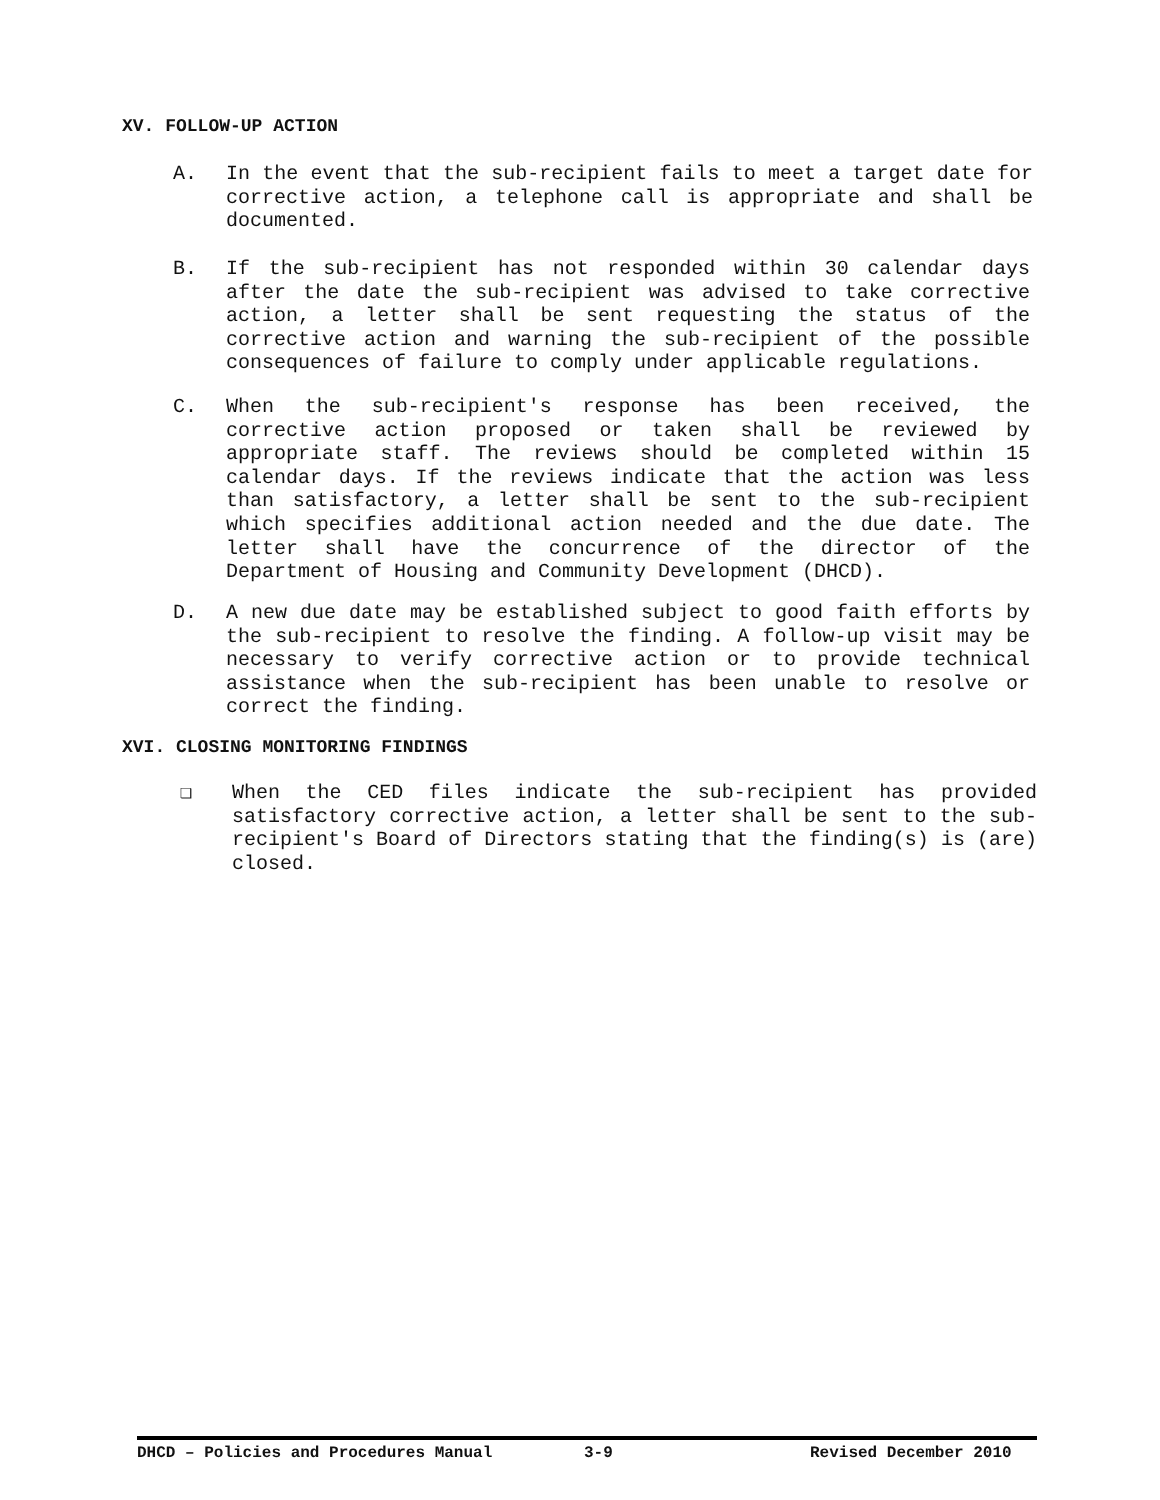XV. FOLLOW-UP ACTION
A. In the event that the sub-recipient fails to meet a target date for corrective action, a telephone call is appropriate and shall be documented.
B. If the sub-recipient has not responded within 30 calendar days after the date the sub-recipient was advised to take corrective action, a letter shall be sent requesting the status of the corrective action and warning the sub-recipient of the possible consequences of failure to comply under applicable regulations.
C. When the sub-recipient's response has been received, the corrective action proposed or taken shall be reviewed by appropriate staff. The reviews should be completed within 15 calendar days. If the reviews indicate that the action was less than satisfactory, a letter shall be sent to the sub-recipient which specifies additional action needed and the due date. The letter shall have the concurrence of the director of the Department of Housing and Community Development (DHCD).
D. A new due date may be established subject to good faith efforts by the sub-recipient to resolve the finding. A follow-up visit may be necessary to verify corrective action or to provide technical assistance when the sub-recipient has been unable to resolve or correct the finding.
XVI. CLOSING MONITORING FINDINGS
❏ When the CED files indicate the sub-recipient has provided satisfactory corrective action, a letter shall be sent to the sub-recipient's Board of Directors stating that the finding(s) is (are) closed.
DHCD – Policies and Procedures Manual 3-9 Revised December 2010